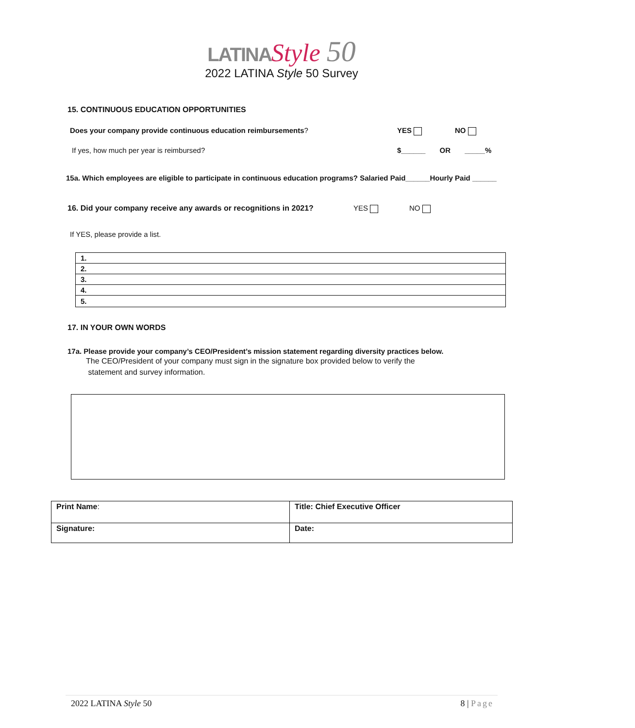LATINA Style 50
2022 LATINA Style 50 Survey
15. CONTINUOUS EDUCATION OPPORTUNITIES
Does your company provide continuous education reimbursements? YES NO
If yes, how much per year is reimbursed? $______ OR _____%
15a. Which employees are eligible to participate in continuous education programs? Salaried Paid______Hourly Paid ______
16. Did your company receive any awards or recognitions in 2021? YES NO
If YES, please provide a list.
| 1. |
| 2. |
| 3. |
| 4. |
| 5. |
17. IN YOUR OWN WORDS
17a. Please provide your company’s CEO/President’s mission statement regarding diversity practices below.
The CEO/President of your company must sign in the signature box provided below to verify the
statement and survey information.
| Print Name : | Title: Chief Executive Officer |
| Signature: | Date: |
2022 LATINA Style 50 8 | Page